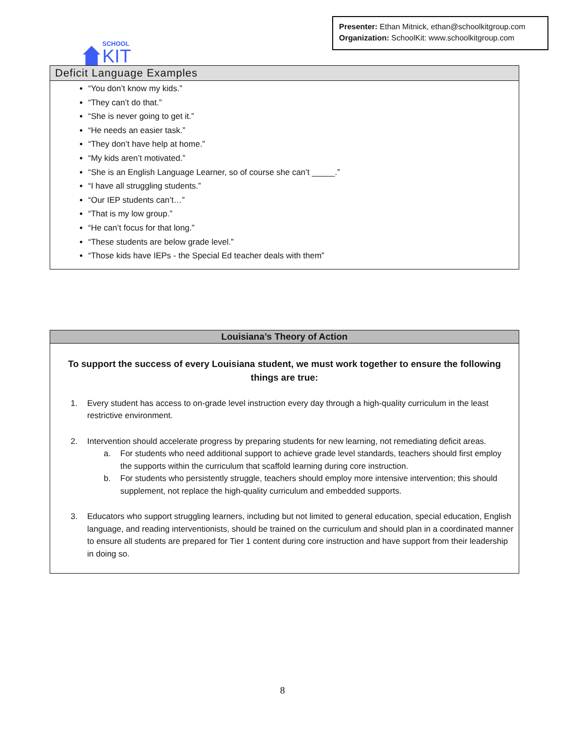SCHOOL
KIT
Presenter: Ethan Mitnick, ethan@schoolkitgroup.com
Organization: SchoolKit: www.schoolkitgroup.com
Deficit Language Examples
“You don’t know my kids.”
“They can’t do that.”
“She is never going to get it.”
“He needs an easier task.”
“They don’t have help at home.”
“My kids aren’t motivated.”
“She is an English Language Learner, so of course she can’t _____.”
“I have all struggling students.”
“Our IEP students can’t…”
“That is my low group.”
“He can’t focus for that long.”
“These students are below grade level.”
“Those kids have IEPs - the Special Ed teacher deals with them”
Louisiana’s Theory of Action
To support the success of every Louisiana student, we must work together to ensure the following things are true:
1. Every student has access to on-grade level instruction every day through a high-quality curriculum in the least restrictive environment.
2. Intervention should accelerate progress by preparing students for new learning, not remediating deficit areas.
a. For students who need additional support to achieve grade level standards, teachers should first employ the supports within the curriculum that scaffold learning during core instruction.
b. For students who persistently struggle, teachers should employ more intensive intervention; this should supplement, not replace the high-quality curriculum and embedded supports.
3. Educators who support struggling learners, including but not limited to general education, special education, English language, and reading interventionists, should be trained on the curriculum and should plan in a coordinated manner to ensure all students are prepared for Tier 1 content during core instruction and have support from their leadership in doing so.
8